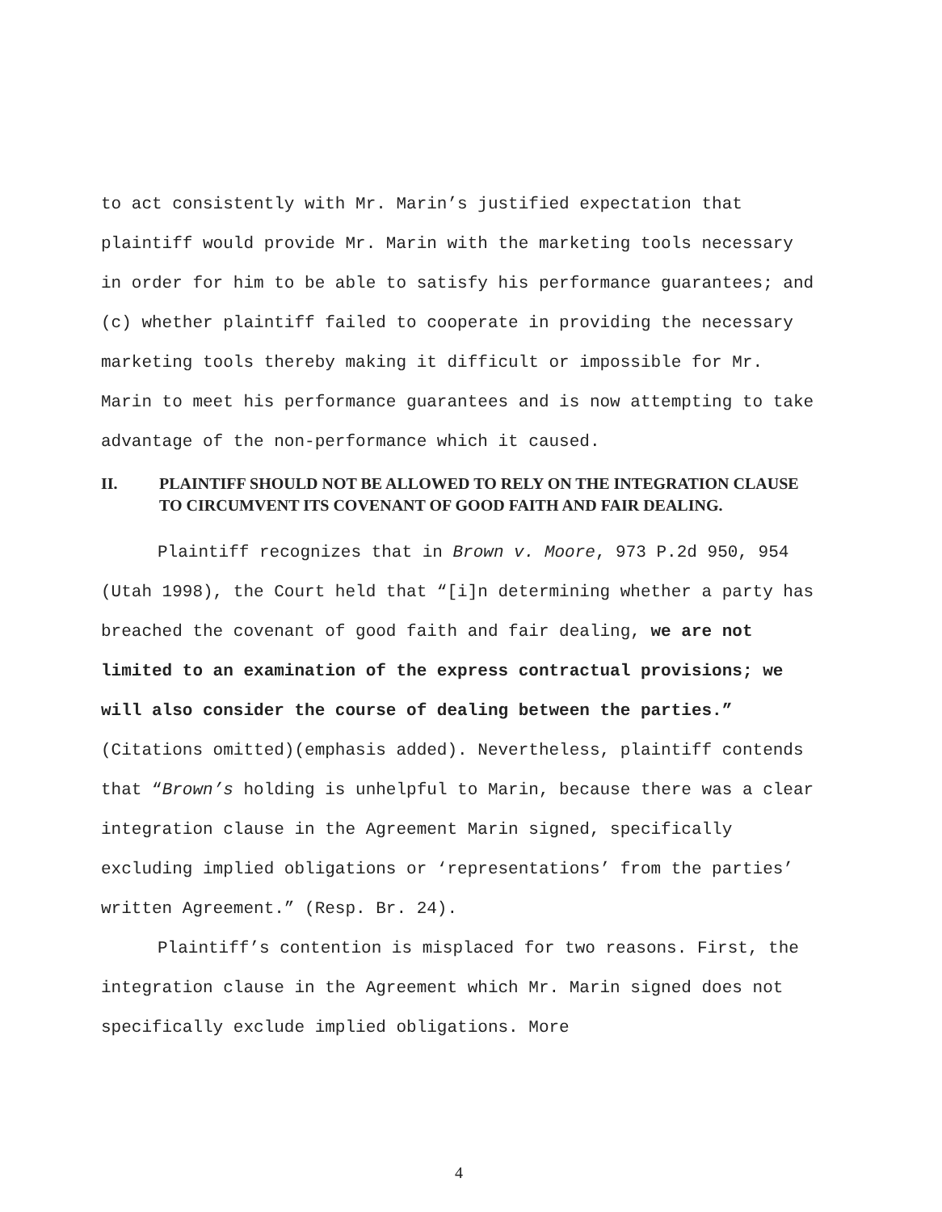to act consistently with Mr. Marin’s justified expectation that plaintiff would provide Mr. Marin with the marketing tools necessary in order for him to be able to satisfy his performance guarantees; and (c) whether plaintiff failed to cooperate in providing the necessary marketing tools thereby making it difficult or impossible for Mr. Marin to meet his performance guarantees and is now attempting to take advantage of the non-performance which it caused.
II. PLAINTIFF SHOULD NOT BE ALLOWED TO RELY ON THE INTEGRATION CLAUSE TO CIRCUMVENT ITS COVENANT OF GOOD FAITH AND FAIR DEALING.
Plaintiff recognizes that in Brown v. Moore, 973 P.2d 950, 954 (Utah 1998), the Court held that “[i]n determining whether a party has breached the covenant of good faith and fair dealing, we are not limited to an examination of the express contractual provisions; we will also consider the course of dealing between the parties.” (Citations omitted)(emphasis added). Nevertheless, plaintiff contends that “Brown’s holding is unhelpful to Marin, because there was a clear integration clause in the Agreement Marin signed, specifically excluding implied obligations or ‘representations’ from the parties’ written Agreement.” (Resp. Br. 24).
Plaintiff’s contention is misplaced for two reasons. First, the integration clause in the Agreement which Mr. Marin signed does not specifically exclude implied obligations. More
4